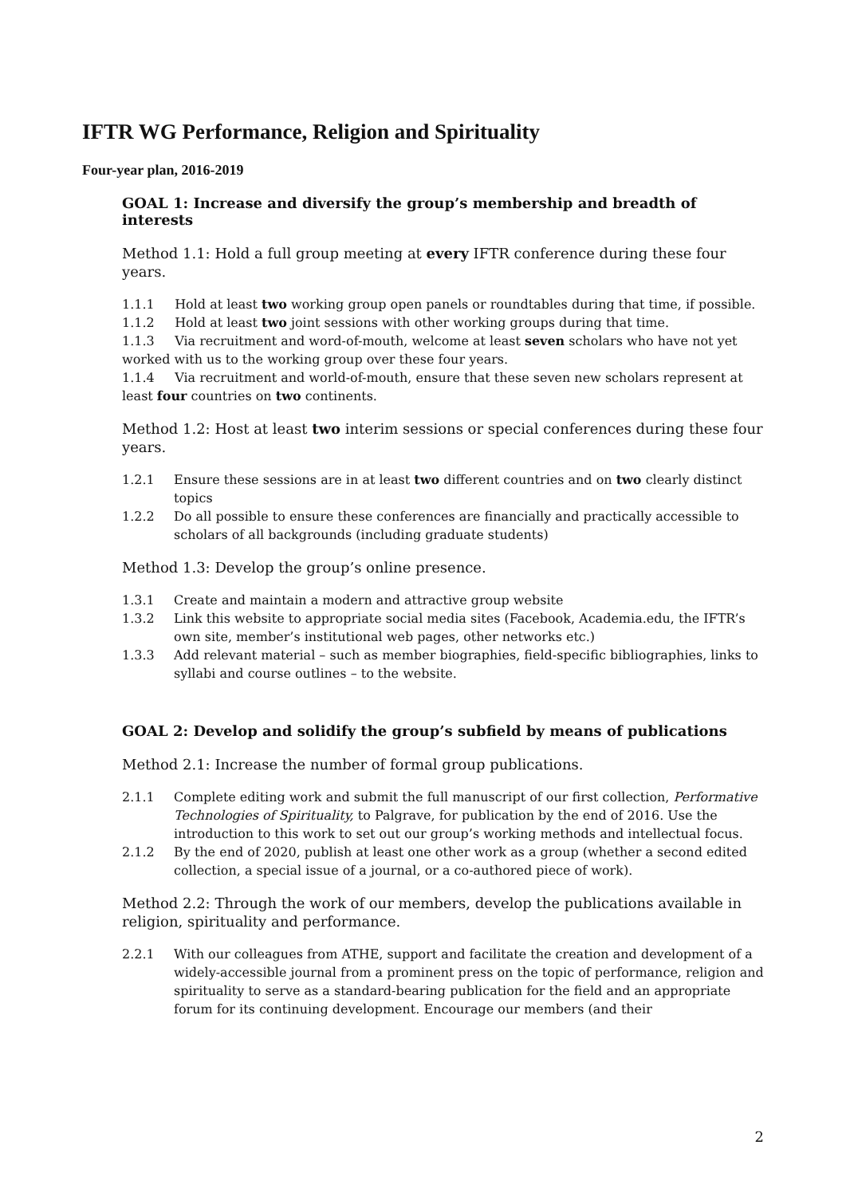IFTR WG Performance, Religion and Spirituality
Four-year plan, 2016-2019
GOAL 1: Increase and diversify the group’s membership and breadth of interests
Method 1.1: Hold a full group meeting at every IFTR conference during these four years.
1.1.1 Hold at least two working group open panels or roundtables during that time, if possible.
1.1.2 Hold at least two joint sessions with other working groups during that time.
1.1.3 Via recruitment and word-of-mouth, welcome at least seven scholars who have not yet worked with us to the working group over these four years.
1.1.4 Via recruitment and world-of-mouth, ensure that these seven new scholars represent at least four countries on two continents.
Method 1.2: Host at least two interim sessions or special conferences during these four years.
1.2.1 Ensure these sessions are in at least two different countries and on two clearly distinct topics
1.2.2 Do all possible to ensure these conferences are financially and practically accessible to scholars of all backgrounds (including graduate students)
Method 1.3: Develop the group’s online presence.
1.3.1 Create and maintain a modern and attractive group website
1.3.2 Link this website to appropriate social media sites (Facebook, Academia.edu, the IFTR’s own site, member’s institutional web pages, other networks etc.)
1.3.3 Add relevant material – such as member biographies, field-specific bibliographies, links to syllabi and course outlines – to the website.
GOAL 2: Develop and solidify the group’s subfield by means of publications
Method 2.1: Increase the number of formal group publications.
2.1.1 Complete editing work and submit the full manuscript of our first collection, Performative Technologies of Spirituality, to Palgrave, for publication by the end of 2016. Use the introduction to this work to set out our group’s working methods and intellectual focus.
2.1.2 By the end of 2020, publish at least one other work as a group (whether a second edited collection, a special issue of a journal, or a co-authored piece of work).
Method 2.2: Through the work of our members, develop the publications available in religion, spirituality and performance.
2.2.1 With our colleagues from ATHE, support and facilitate the creation and development of a widely-accessible journal from a prominent press on the topic of performance, religion and spirituality to serve as a standard-bearing publication for the field and an appropriate forum for its continuing development. Encourage our members (and their
2